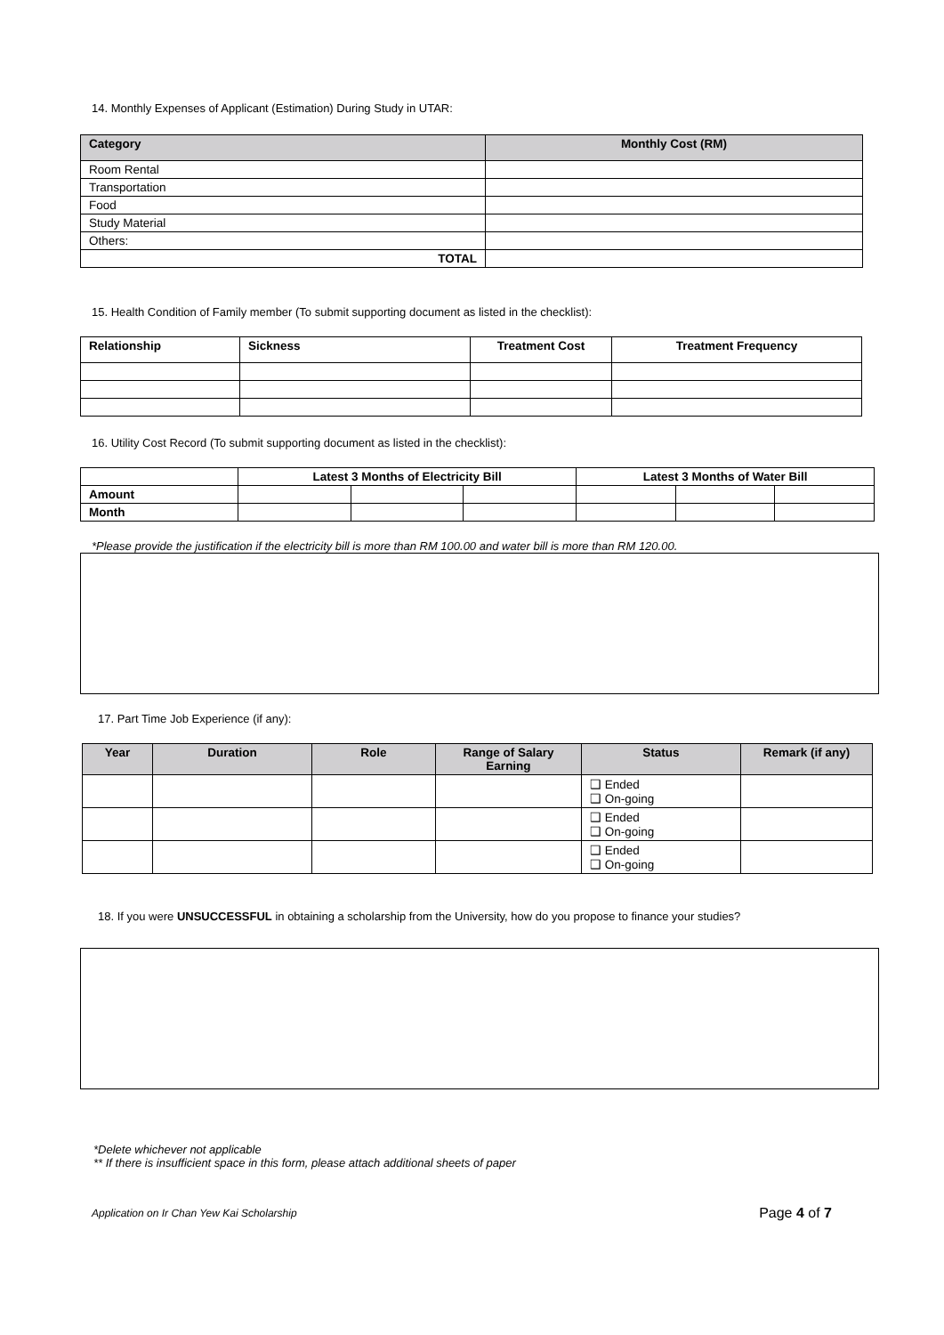14. Monthly Expenses of Applicant (Estimation) During Study in UTAR:
| Category | Monthly Cost (RM) |
| --- | --- |
| Room Rental | |
| Transportation | |
| Food | |
| Study Material | |
| Others: | |
| TOTAL | |
15. Health Condition of Family member (To submit supporting document as listed in the checklist):
| Relationship | Sickness | Treatment Cost | Treatment Frequency |
| --- | --- | --- | --- |
16. Utility Cost Record (To submit supporting document as listed in the checklist):
| | Latest 3 Months of Electricity Bill | | | Latest 3 Months of Water Bill | | |
| Amount | | | | | | |
| Month | | | | | | |
*Please provide the justification if the electricity bill is more than RM 100.00 and water bill is more than RM 120.00.
17. Part Time Job Experience (if any):
| Year | Duration | Role | Range of Salary Earning | Status | Remark (if any) |
| --- | --- | --- | --- | --- | --- |
| | | | | ❑ Ended ❑ On-going | |
| | | | | ❑ Ended ❑ On-going | |
| | | | | ❑ Ended ❑ On-going | |
18. If you were UNSUCCESSFUL in obtaining a scholarship from the University, how do you propose to finance your studies?
*Delete whichever not applicable
** If there is insufficient space in this form, please attach additional sheets of paper
Application on Ir Chan Yew Kai Scholarship Page 4 of 7